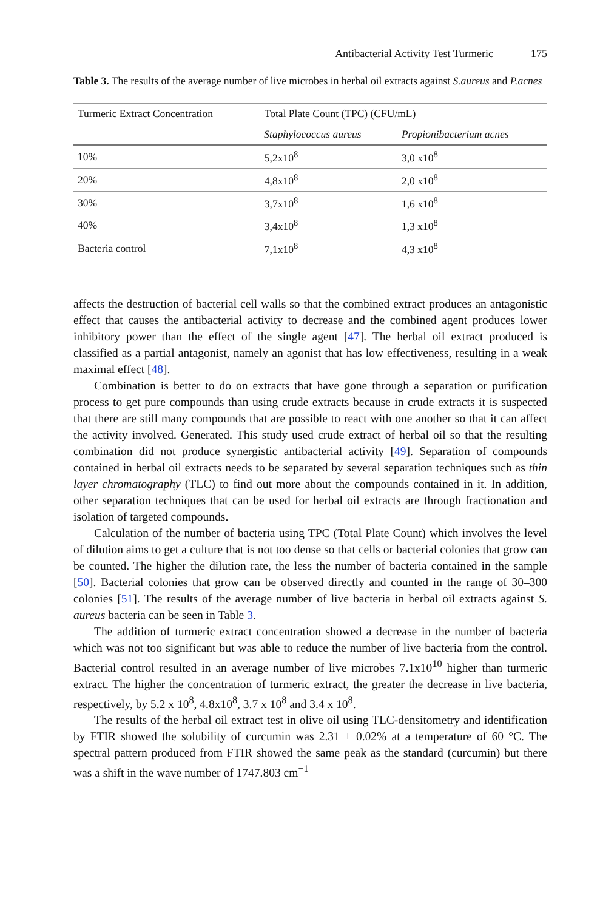Antibacterial Activity Test Turmeric 175
Table 3. The results of the average number of live microbes in herbal oil extracts against S.aureus and P.acnes
| Turmeric Extract Concentration | Total Plate Count (TPC) (CFU/mL) | |
| --- | --- | --- |
| | Staphylococcus aureus | Propionibacterium acnes |
| 10% | 5,2x10<sup>8</sup> | 3,0 x10<sup>8</sup> |
| 20% | 4,8x10<sup>8</sup> | 2,0 x10<sup>8</sup> |
| 30% | 3,7x10<sup>8</sup> | 1,6 x10<sup>8</sup> |
| 40% | 3,4x10<sup>8</sup> | 1,3 x10<sup>8</sup> |
| Bacteria control | 7,1x10<sup>8</sup> | 4,3 x10<sup>8</sup> |
affects the destruction of bacterial cell walls so that the combined extract produces an antagonistic effect that causes the antibacterial activity to decrease and the combined agent produces lower inhibitory power than the effect of the single agent [47]. The herbal oil extract produced is classified as a partial antagonist, namely an agonist that has low effectiveness, resulting in a weak maximal effect [48].
Combination is better to do on extracts that have gone through a separation or purification process to get pure compounds than using crude extracts because in crude extracts it is suspected that there are still many compounds that are possible to react with one another so that it can affect the activity involved. Generated. This study used crude extract of herbal oil so that the resulting combination did not produce synergistic antibacterial activity [49]. Separation of compounds contained in herbal oil extracts needs to be separated by several separation techniques such as thin layer chromatography (TLC) to find out more about the compounds contained in it. In addition, other separation techniques that can be used for herbal oil extracts are through fractionation and isolation of targeted compounds.
Calculation of the number of bacteria using TPC (Total Plate Count) which involves the level of dilution aims to get a culture that is not too dense so that cells or bacterial colonies that grow can be counted. The higher the dilution rate, the less the number of bacteria contained in the sample [50]. Bacterial colonies that grow can be observed directly and counted in the range of 30–300 colonies [51]. The results of the average number of live bacteria in herbal oil extracts against S. aureus bacteria can be seen in Table 3.
The addition of turmeric extract concentration showed a decrease in the number of bacteria which was not too significant but was able to reduce the number of live bacteria from the control. Bacterial control resulted in an average number of live microbes 7.1x10<sup>10</sup> higher than turmeric extract. The higher the concentration of turmeric extract, the greater the decrease in live bacteria, respectively, by 5.2 x 10<sup>8</sup>, 4.8x10<sup>8</sup>, 3.7 x 10<sup>8</sup> and 3.4 x 10<sup>8</sup>.
The results of the herbal oil extract test in olive oil using TLC-densitometry and identification by FTIR showed the solubility of curcumin was 2.31 ± 0.02% at a temperature of 60 °C. The spectral pattern produced from FTIR showed the same peak as the standard (curcumin) but there was a shift in the wave number of 1747.803 cm<sup>−1</sup>